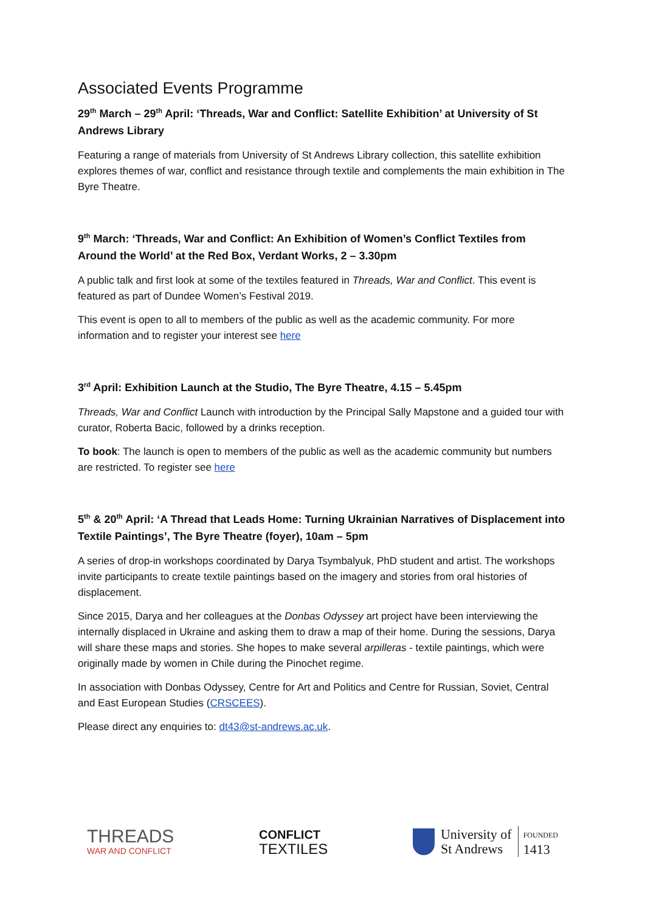Associated Events Programme
29<sup>th</sup> March – 29<sup>th</sup> April: ‘Threads, War and Conflict: Satellite Exhibition’ at University of St Andrews Library
Featuring a range of materials from University of St Andrews Library collection, this satellite exhibition explores themes of war, conflict and resistance through textile and complements the main exhibition in The Byre Theatre.
9<sup>th</sup> March: ‘Threads, War and Conflict: An Exhibition of Women’s Conflict Textiles from Around the World’ at the Red Box, Verdant Works, 2 – 3.30pm
A public talk and first look at some of the textiles featured in Threads, War and Conflict. This event is featured as part of Dundee Women’s Festival 2019.
This event is open to all to members of the public as well as the academic community. For more information and to register your interest see here
3<sup>rd</sup> April: Exhibition Launch at the Studio, The Byre Theatre, 4.15 – 5.45pm
Threads, War and Conflict Launch with introduction by the Principal Sally Mapstone and a guided tour with curator, Roberta Bacic, followed by a drinks reception.
To book: The launch is open to members of the public as well as the academic community but numbers are restricted. To register see here
5<sup>th</sup> & 20<sup>th</sup> April: ‘A Thread that Leads Home: Turning Ukrainian Narratives of Displacement into Textile Paintings’, The Byre Theatre (foyer), 10am – 5pm
A series of drop-in workshops coordinated by Darya Tsymbalyuk, PhD student and artist. The workshops invite participants to create textile paintings based on the imagery and stories from oral histories of displacement.
Since 2015, Darya and her colleagues at the Donbas Odyssey art project have been interviewing the internally displaced in Ukraine and asking them to draw a map of their home. During the sessions, Darya will share these maps and stories. She hopes to make several arpilleras - textile paintings, which were originally made by women in Chile during the Pinochet regime.
In association with Donbas Odyssey, Centre for Art and Politics and Centre for Russian, Soviet, Central and East European Studies (CRSCEES).
Please direct any enquiries to: dt43@st-andrews.ac.uk.
THREADS
WAR AND CONFLICT
CONFLICT
TEXTILES
University of
St Andrews
FOUNDED
1413